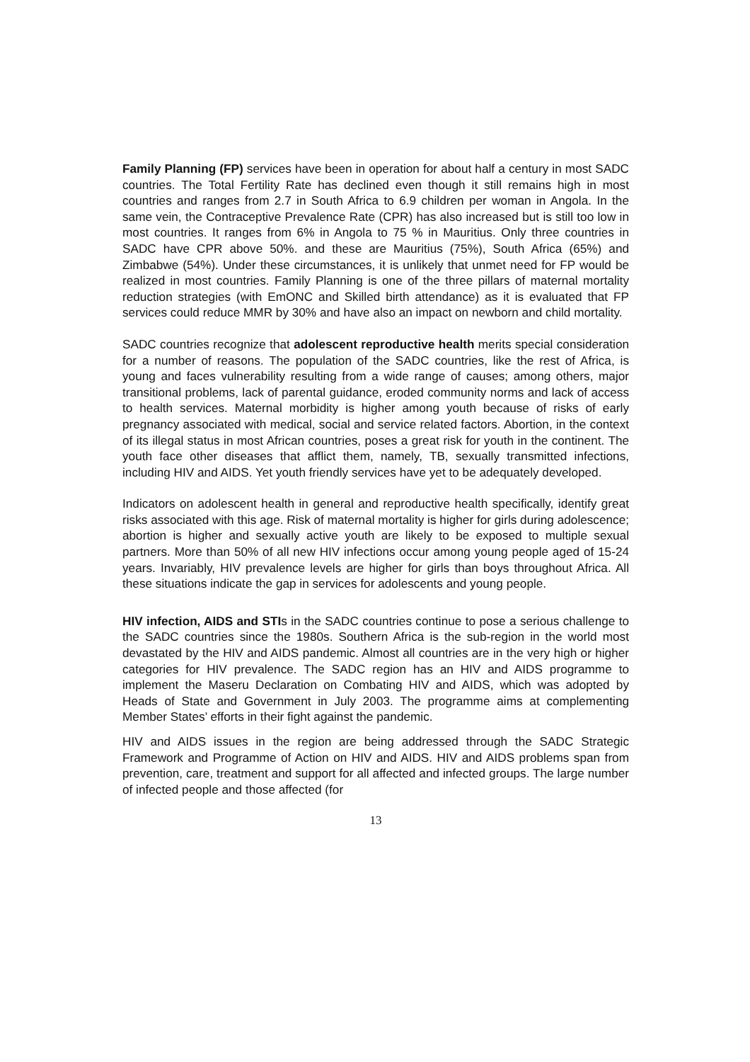Family Planning (FP) services have been in operation for about half a century in most SADC countries. The Total Fertility Rate has declined even though it still remains high in most countries and ranges from 2.7 in South Africa to 6.9 children per woman in Angola. In the same vein, the Contraceptive Prevalence Rate (CPR) has also increased but is still too low in most countries. It ranges from 6% in Angola to 75 % in Mauritius. Only three countries in SADC have CPR above 50%. and these are Mauritius (75%), South Africa (65%) and Zimbabwe (54%). Under these circumstances, it is unlikely that unmet need for FP would be realized in most countries. Family Planning is one of the three pillars of maternal mortality reduction strategies (with EmONC and Skilled birth attendance) as it is evaluated that FP services could reduce MMR by 30% and have also an impact on newborn and child mortality.
SADC countries recognize that adolescent reproductive health merits special consideration for a number of reasons. The population of the SADC countries, like the rest of Africa, is young and faces vulnerability resulting from a wide range of causes; among others, major transitional problems, lack of parental guidance, eroded community norms and lack of access to health services. Maternal morbidity is higher among youth because of risks of early pregnancy associated with medical, social and service related factors. Abortion, in the context of its illegal status in most African countries, poses a great risk for youth in the continent. The youth face other diseases that afflict them, namely, TB, sexually transmitted infections, including HIV and AIDS. Yet youth friendly services have yet to be adequately developed.
Indicators on adolescent health in general and reproductive health specifically, identify great risks associated with this age. Risk of maternal mortality is higher for girls during adolescence; abortion is higher and sexually active youth are likely to be exposed to multiple sexual partners. More than 50% of all new HIV infections occur among young people aged of 15-24 years. Invariably, HIV prevalence levels are higher for girls than boys throughout Africa. All these situations indicate the gap in services for adolescents and young people.
HIV infection, AIDS and STIs in the SADC countries continue to pose a serious challenge to the SADC countries since the 1980s. Southern Africa is the sub-region in the world most devastated by the HIV and AIDS pandemic. Almost all countries are in the very high or higher categories for HIV prevalence. The SADC region has an HIV and AIDS programme to implement the Maseru Declaration on Combating HIV and AIDS, which was adopted by Heads of State and Government in July 2003. The programme aims at complementing Member States’ efforts in their fight against the pandemic.
HIV and AIDS issues in the region are being addressed through the SADC Strategic Framework and Programme of Action on HIV and AIDS. HIV and AIDS problems span from prevention, care, treatment and support for all affected and infected groups. The large number of infected people and those affected (for
13